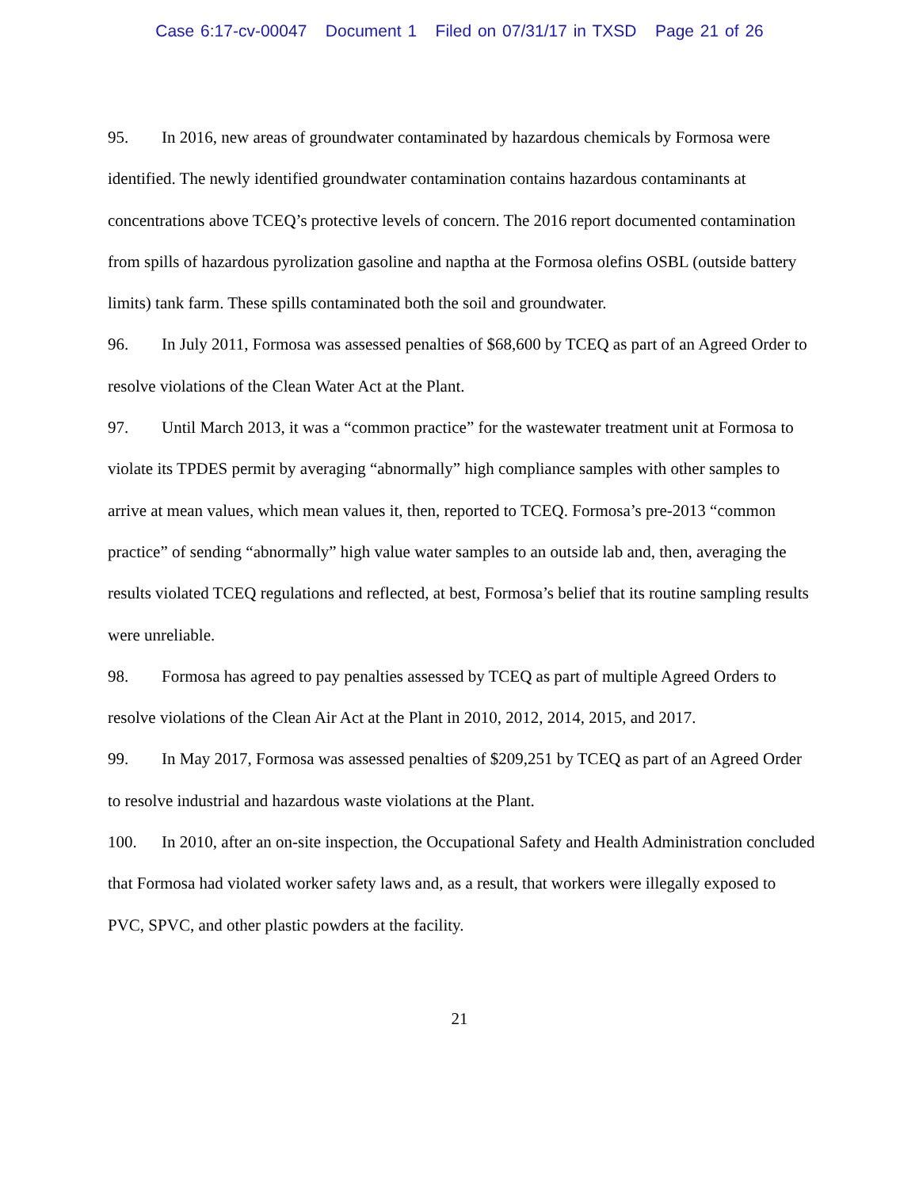Case 6:17-cv-00047 Document 1 Filed on 07/31/17 in TXSD Page 21 of 26
95. In 2016, new areas of groundwater contaminated by hazardous chemicals by Formosa were identified. The newly identified groundwater contamination contains hazardous contaminants at concentrations above TCEQ’s protective levels of concern. The 2016 report documented contamination from spills of hazardous pyrolization gasoline and naptha at the Formosa olefins OSBL (outside battery limits) tank farm. These spills contaminated both the soil and groundwater.
96. In July 2011, Formosa was assessed penalties of $68,600 by TCEQ as part of an Agreed Order to resolve violations of the Clean Water Act at the Plant.
97. Until March 2013, it was a “common practice” for the wastewater treatment unit at Formosa to violate its TPDES permit by averaging “abnormally” high compliance samples with other samples to arrive at mean values, which mean values it, then, reported to TCEQ. Formosa’s pre-2013 “common practice” of sending “abnormally” high value water samples to an outside lab and, then, averaging the results violated TCEQ regulations and reflected, at best, Formosa’s belief that its routine sampling results were unreliable.
98. Formosa has agreed to pay penalties assessed by TCEQ as part of multiple Agreed Orders to resolve violations of the Clean Air Act at the Plant in 2010, 2012, 2014, 2015, and 2017.
99. In May 2017, Formosa was assessed penalties of $209,251 by TCEQ as part of an Agreed Order to resolve industrial and hazardous waste violations at the Plant.
100. In 2010, after an on-site inspection, the Occupational Safety and Health Administration concluded that Formosa had violated worker safety laws and, as a result, that workers were illegally exposed to PVC, SPVC, and other plastic powders at the facility.
21